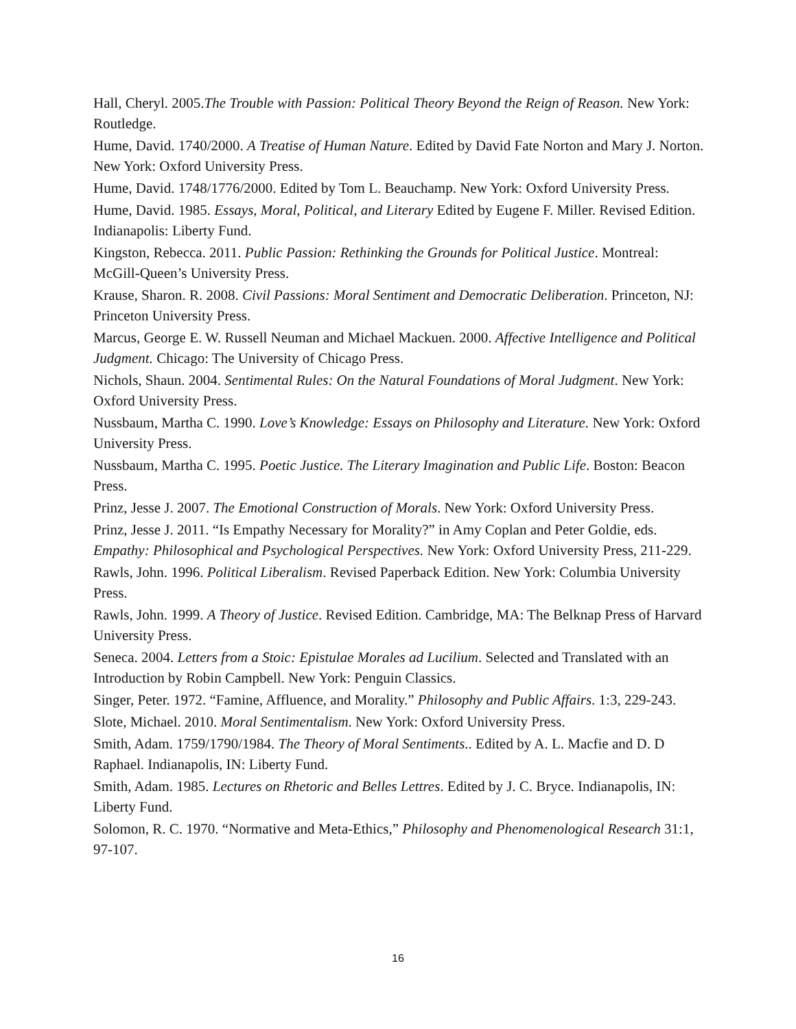Hall, Cheryl. 2005.The Trouble with Passion: Political Theory Beyond the Reign of Reason. New York: Routledge.
Hume, David. 1740/2000. A Treatise of Human Nature. Edited by David Fate Norton and Mary J. Norton. New York: Oxford University Press.
Hume, David. 1748/1776/2000. Edited by Tom L. Beauchamp. New York: Oxford University Press.
Hume, David. 1985. Essays, Moral, Political, and Literary Edited by Eugene F. Miller. Revised Edition. Indianapolis: Liberty Fund.
Kingston, Rebecca. 2011. Public Passion: Rethinking the Grounds for Political Justice. Montreal: McGill-Queen’s University Press.
Krause, Sharon. R. 2008. Civil Passions: Moral Sentiment and Democratic Deliberation. Princeton, NJ: Princeton University Press.
Marcus, George E. W. Russell Neuman and Michael Mackuen. 2000. Affective Intelligence and Political Judgment. Chicago: The University of Chicago Press.
Nichols, Shaun. 2004. Sentimental Rules: On the Natural Foundations of Moral Judgment. New York: Oxford University Press.
Nussbaum, Martha C. 1990. Love’s Knowledge: Essays on Philosophy and Literature. New York: Oxford University Press.
Nussbaum, Martha C. 1995. Poetic Justice. The Literary Imagination and Public Life. Boston: Beacon Press.
Prinz, Jesse J. 2007. The Emotional Construction of Morals. New York: Oxford University Press.
Prinz, Jesse J. 2011. “Is Empathy Necessary for Morality?” in Amy Coplan and Peter Goldie, eds. Empathy: Philosophical and Psychological Perspectives. New York: Oxford University Press, 211-229.
Rawls, John. 1996. Political Liberalism. Revised Paperback Edition. New York: Columbia University Press.
Rawls, John. 1999. A Theory of Justice. Revised Edition. Cambridge, MA: The Belknap Press of Harvard University Press.
Seneca. 2004. Letters from a Stoic: Epistulae Morales ad Lucilium. Selected and Translated with an Introduction by Robin Campbell. New York: Penguin Classics.
Singer, Peter. 1972. “Famine, Affluence, and Morality.” Philosophy and Public Affairs. 1:3, 229-243.
Slote, Michael. 2010. Moral Sentimentalism. New York: Oxford University Press.
Smith, Adam. 1759/1790/1984. The Theory of Moral Sentiments.. Edited by A. L. Macfie and D. D Raphael. Indianapolis, IN: Liberty Fund.
Smith, Adam. 1985. Lectures on Rhetoric and Belles Lettres. Edited by J. C. Bryce. Indianapolis, IN: Liberty Fund.
Solomon, R. C. 1970. “Normative and Meta-Ethics,” Philosophy and Phenomenological Research 31:1, 97-107.
16